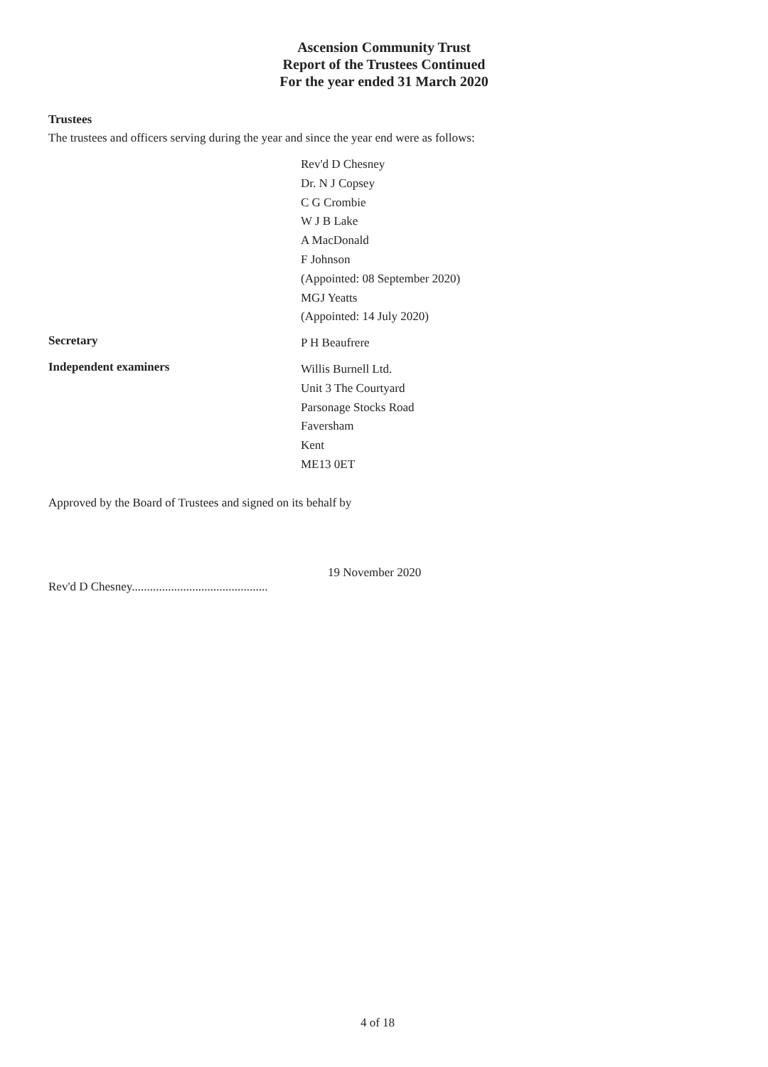Ascension Community Trust
Report of the Trustees Continued
For the year ended 31 March 2020
Trustees
The trustees and officers serving during the year and since the year end were as follows:
Rev'd D Chesney
Dr. N J Copsey
C G Crombie
W J B Lake
A MacDonald
F Johnson
(Appointed: 08 September 2020)
MGJ Yeatts
(Appointed: 14 July 2020)
Secretary
P H Beaufrere
Independent examiners
Willis Burnell Ltd.
Unit 3 The Courtyard
Parsonage Stocks Road
Faversham
Kent
ME13 0ET
Approved by the Board of Trustees and signed on its behalf by
19 November 2020
Rev'd D Chesney.............................................
4 of 18